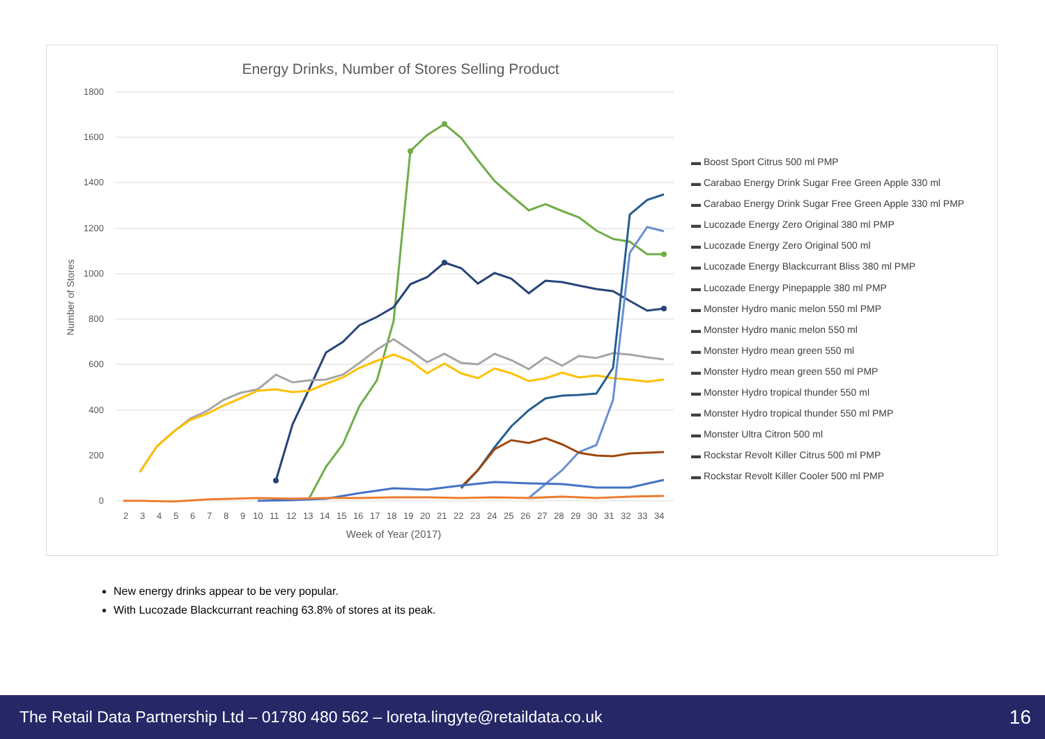Energy Drinks, Number of Stores Selling Product
1800
1600
1400
1200
1000
800
600
400
200
0
Number of Stores
2
3
4
5
6
7
8
9
10
11
12
13
14
15
16
17
18
19
20
21
22
23
24
25
26
27
28
29
30
31
32
33
34
Week of Year (2017)
▬ Boost Sport Citrus 500 ml PMP
▬ Carabao Energy Drink Sugar Free Green Apple 330 ml
▬ Carabao Energy Drink Sugar Free Green Apple 330 ml PMP
▬ Lucozade Energy Zero Original 380 ml PMP
▬ Lucozade Energy Zero Original 500 ml
▬ Lucozade Energy Blackcurrant Bliss 380 ml PMP
▬ Lucozade Energy Pinepapple 380 ml PMP
▬ Monster Hydro manic melon 550 ml PMP
▬ Monster Hydro manic melon 550 ml
▬ Monster Hydro mean green 550 ml
▬ Monster Hydro mean green 550 ml PMP
▬ Monster Hydro tropical thunder 550 ml
▬ Monster Hydro tropical thunder 550 ml PMP
▬ Monster Ultra Citron 500 ml
▬ Rockstar Revolt Killer Citrus 500 ml PMP
▬ Rockstar Revolt Killer Cooler 500 ml PMP
New energy drinks appear to be very popular.
With Lucozade Blackcurrant reaching 63.8% of stores at its peak.
The Retail Data Partnership Ltd – 01780 480 562 – loreta.lingyte@retaildata.co.uk 16